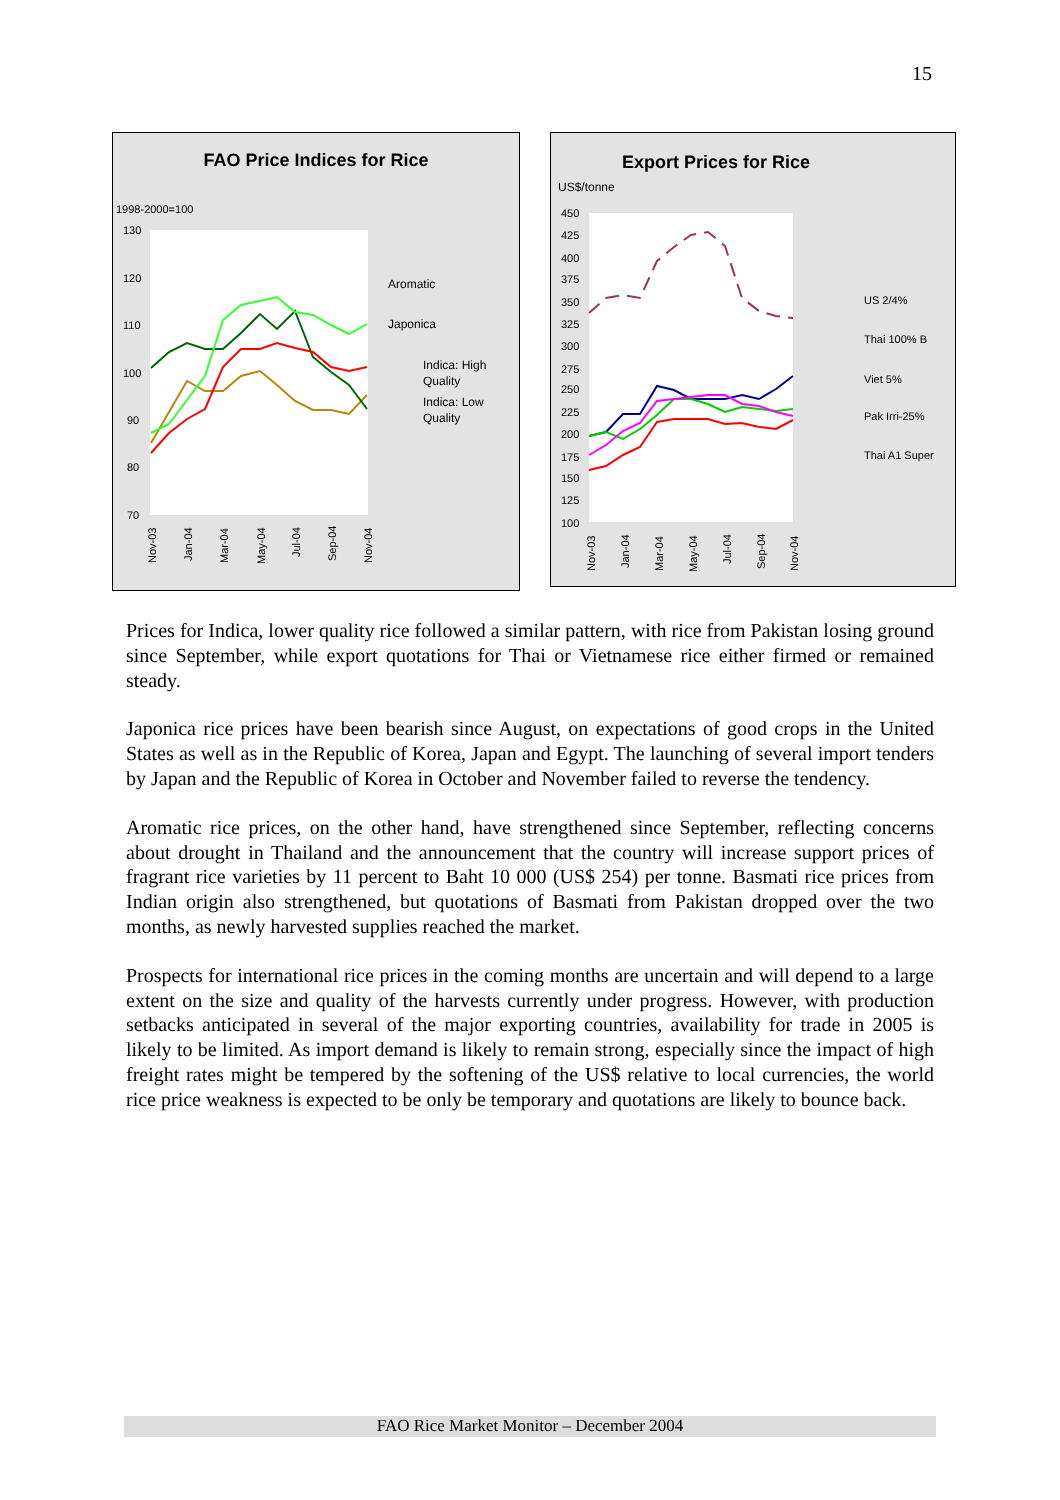15
FAO Price Indices for Rice
1998-2000=100
130
120
110
100
90
80
70
Aromatic
Japonica
Indica: High
Quality
Indica: Low
Quality
Nov-03
Jan-04
Mar-04
May-04
Jul-04
Sep-04
Nov-04
Export Prices for Rice
US$/tonne
450
425
400
375
350
325
300
275
250
225
200
175
150
125
100
US 2/4%
Thai 100% B
Viet 5%
Pak Irri-25%
Thai A1 Super
Nov-03
Jan-04
Mar-04
May-04
Jul-04
Sep-04
Nov-04
Prices for Indica, lower quality rice followed a similar pattern, with rice from Pakistan losing ground since September, while export quotations for Thai or Vietnamese rice either firmed or remained steady.
Japonica rice prices have been bearish since August, on expectations of good crops in the United States as well as in the Republic of Korea, Japan and Egypt. The launching of several import tenders by Japan and the Republic of Korea in October and November failed to reverse the tendency.
Aromatic rice prices, on the other hand, have strengthened since September, reflecting concerns about drought in Thailand and the announcement that the country will increase support prices of fragrant rice varieties by 11 percent to Baht 10 000 (US$ 254) per tonne. Basmati rice prices from Indian origin also strengthened, but quotations of Basmati from Pakistan dropped over the two months, as newly harvested supplies reached the market.
Prospects for international rice prices in the coming months are uncertain and will depend to a large extent on the size and quality of the harvests currently under progress. However, with production setbacks anticipated in several of the major exporting countries, availability for trade in 2005 is likely to be limited. As import demand is likely to remain strong, especially since the impact of high freight rates might be tempered by the softening of the US$ relative to local currencies, the world rice price weakness is expected to be only be temporary and quotations are likely to bounce back.
FAO Rice Market Monitor – December 2004